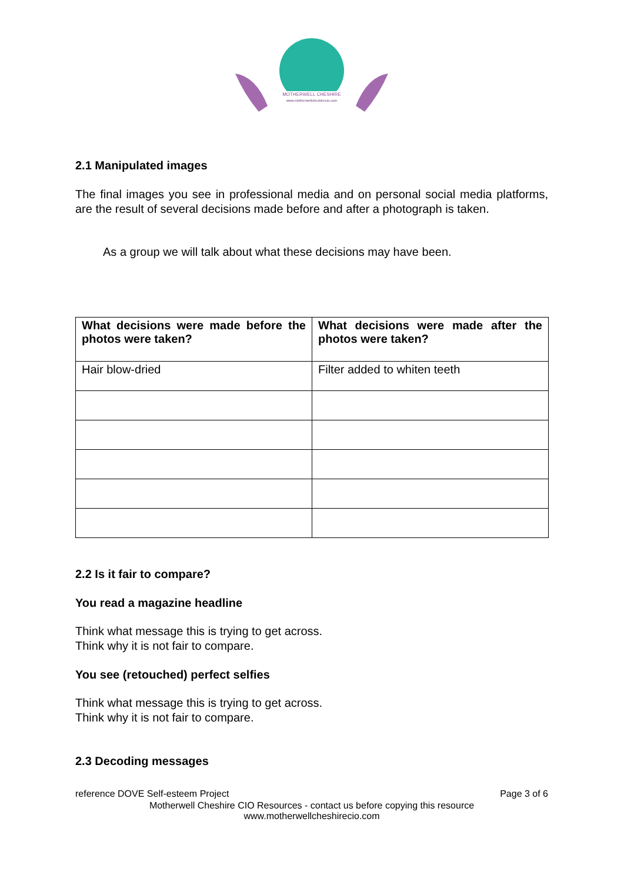MOTHERWELL CHESHIRE
www.motherwellcheshirecio.com
2.1 Manipulated images
The final images you see in professional media and on personal social media platforms, are the result of several decisions made before and after a photograph is taken.
As a group we will talk about what these decisions may have been.
| What decisions were made before the photos were taken? | What decisions were made after the photos were taken? |
| --- | --- |
| Hair blow-dried | Filter added to whiten teeth |
2.2 Is it fair to compare?
You read a magazine headline
Think what message this is trying to get across.
Think why it is not fair to compare.
You see (retouched) perfect selfies
Think what message this is trying to get across.
Think why it is not fair to compare.
2.3 Decoding messages
reference DOVE Self-esteem Project Page 3 of 6
Motherwell Cheshire CIO Resources - contact us before copying this resource
www.motherwellcheshirecio.com